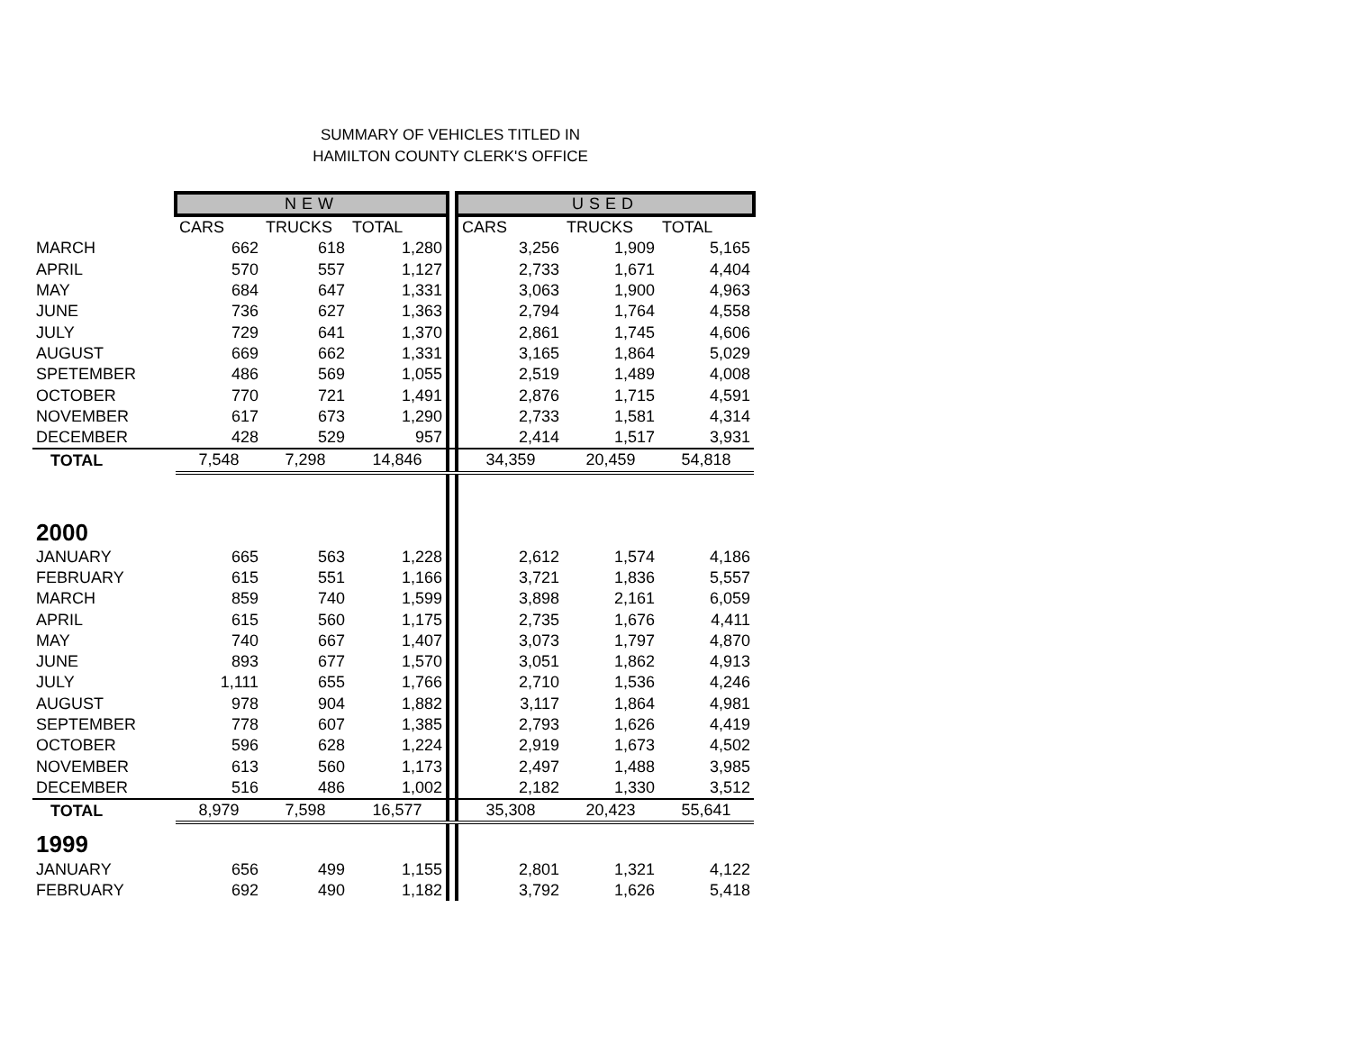SUMMARY OF VEHICLES TITLED IN
HAMILTON COUNTY CLERK'S OFFICE
| | NEW | | | | USED | | |
| --- | --- | --- | --- | --- | --- | --- | --- |
| | CARS | TRUCKS | TOTAL | | CARS | TRUCKS | TOTAL |
| MARCH | 662 | 618 | 1,280 | | 3,256 | 1,909 | 5,165 |
| APRIL | 570 | 557 | 1,127 | | 2,733 | 1,671 | 4,404 |
| MAY | 684 | 647 | 1,331 | | 3,063 | 1,900 | 4,963 |
| JUNE | 736 | 627 | 1,363 | | 2,794 | 1,764 | 4,558 |
| JULY | 729 | 641 | 1,370 | | 2,861 | 1,745 | 4,606 |
| AUGUST | 669 | 662 | 1,331 | | 3,165 | 1,864 | 5,029 |
| SPETEMBER | 486 | 569 | 1,055 | | 2,519 | 1,489 | 4,008 |
| OCTOBER | 770 | 721 | 1,491 | | 2,876 | 1,715 | 4,591 |
| NOVEMBER | 617 | 673 | 1,290 | | 2,733 | 1,581 | 4,314 |
| DECEMBER | 428 | 529 | 957 | | 2,414 | 1,517 | 3,931 |
| TOTAL | 7,548 | 7,298 | 14,846 | | 34,359 | 20,459 | 54,818 |
| 2000 | | | | | | | |
| JANUARY | 665 | 563 | 1,228 | | 2,612 | 1,574 | 4,186 |
| FEBRUARY | 615 | 551 | 1,166 | | 3,721 | 1,836 | 5,557 |
| MARCH | 859 | 740 | 1,599 | | 3,898 | 2,161 | 6,059 |
| APRIL | 615 | 560 | 1,175 | | 2,735 | 1,676 | 4,411 |
| MAY | 740 | 667 | 1,407 | | 3,073 | 1,797 | 4,870 |
| JUNE | 893 | 677 | 1,570 | | 3,051 | 1,862 | 4,913 |
| JULY | 1,111 | 655 | 1,766 | | 2,710 | 1,536 | 4,246 |
| AUGUST | 978 | 904 | 1,882 | | 3,117 | 1,864 | 4,981 |
| SEPTEMBER | 778 | 607 | 1,385 | | 2,793 | 1,626 | 4,419 |
| OCTOBER | 596 | 628 | 1,224 | | 2,919 | 1,673 | 4,502 |
| NOVEMBER | 613 | 560 | 1,173 | | 2,497 | 1,488 | 3,985 |
| DECEMBER | 516 | 486 | 1,002 | | 2,182 | 1,330 | 3,512 |
| TOTAL | 8,979 | 7,598 | 16,577 | | 35,308 | 20,423 | 55,641 |
| 1999 | | | | | | | |
| JANUARY | 656 | 499 | 1,155 | | 2,801 | 1,321 | 4,122 |
| FEBRUARY | 692 | 490 | 1,182 | | 3,792 | 1,626 | 5,418 |